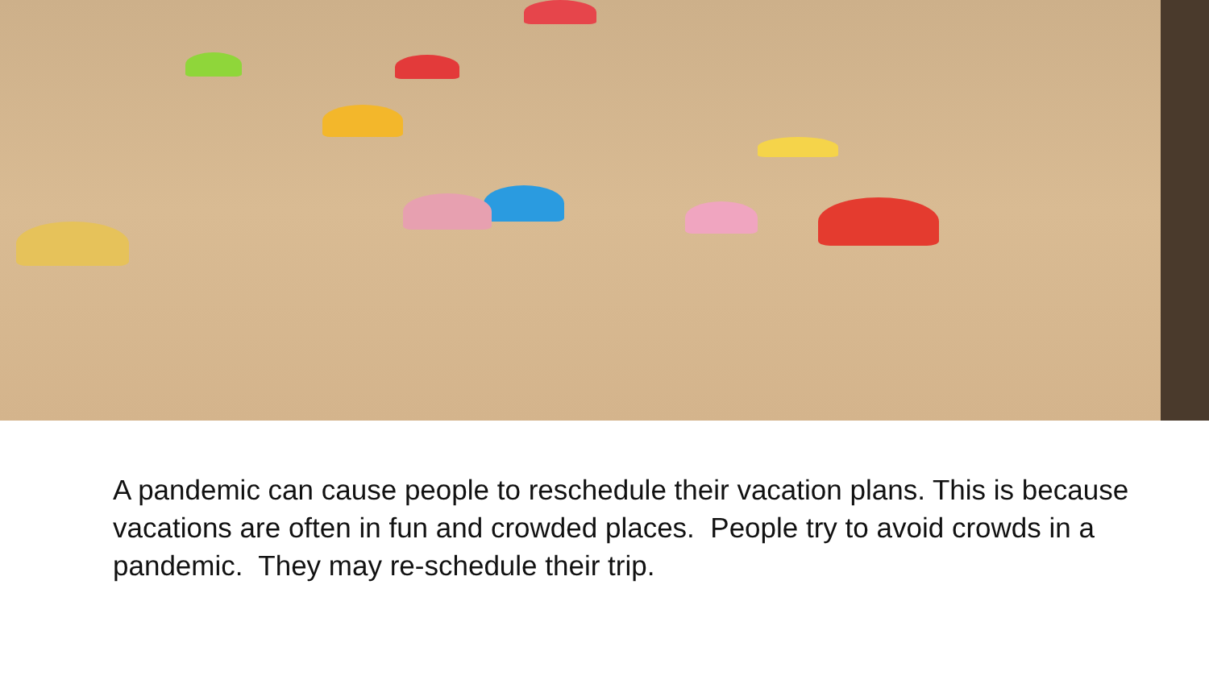A pandemic can cause people to reschedule their vacation plans. This is because vacations are often in fun and crowded places. People try to avoid crowds in a pandemic. They may re-schedule their trip.